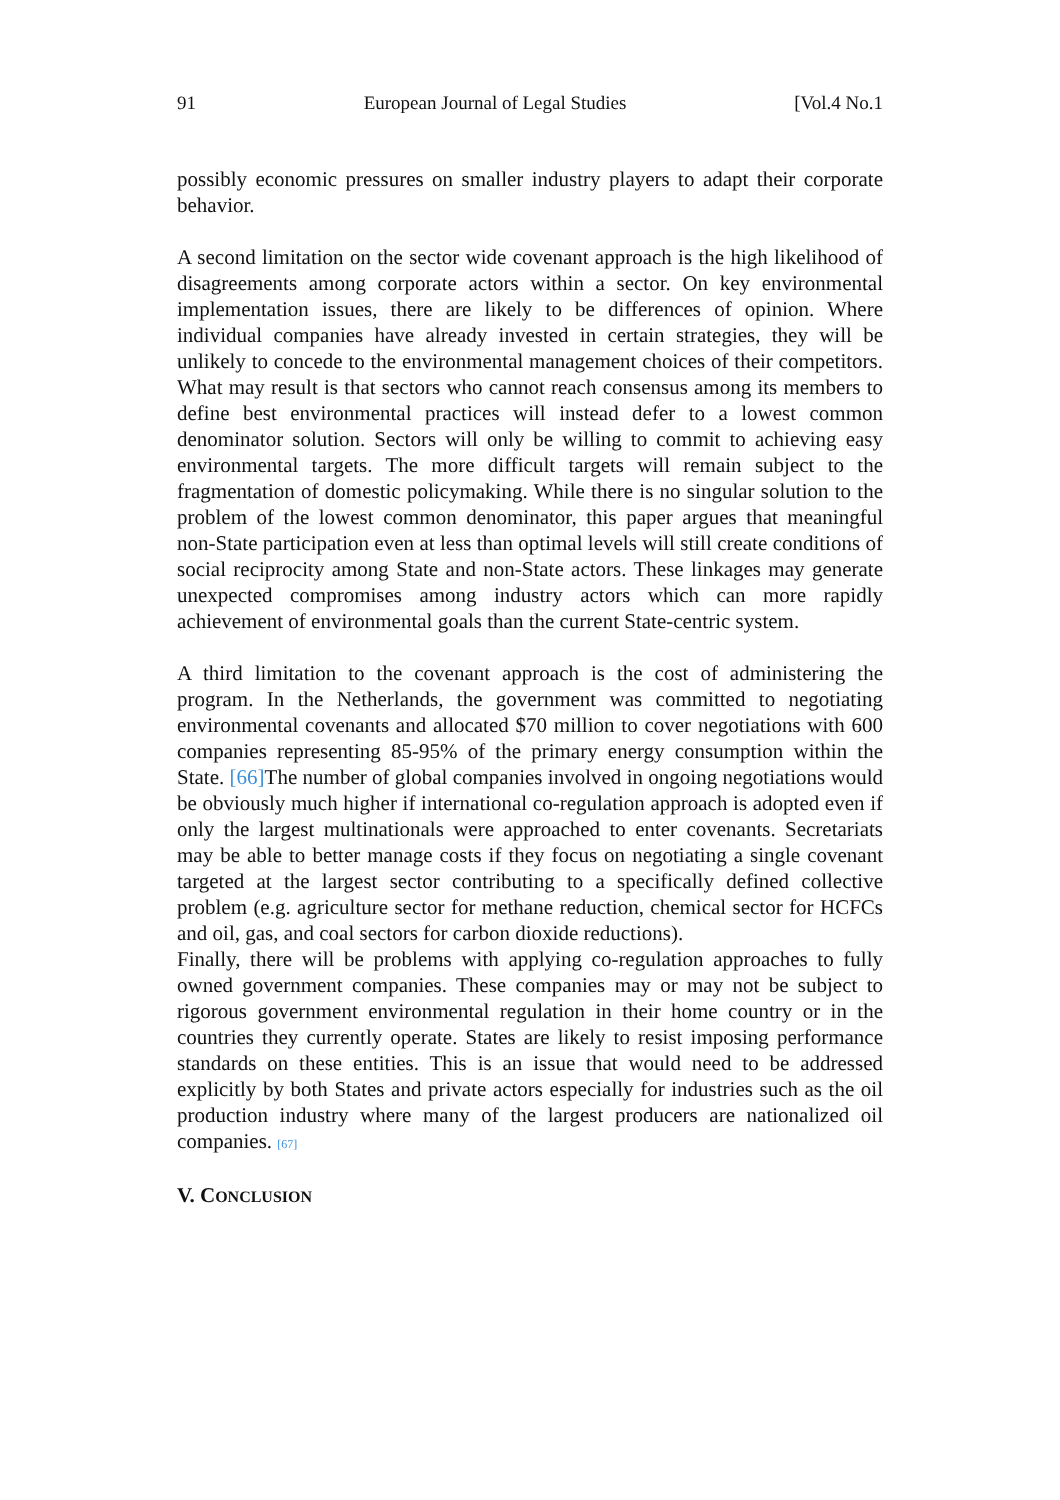91 European Journal of Legal Studies [Vol.4 No.1
possibly economic pressures on smaller industry players to adapt their corporate behavior.
A second limitation on the sector wide covenant approach is the high likelihood of disagreements among corporate actors within a sector. On key environmental implementation issues, there are likely to be differences of opinion. Where individual companies have already invested in certain strategies, they will be unlikely to concede to the environmental management choices of their competitors. What may result is that sectors who cannot reach consensus among its members to define best environmental practices will instead defer to a lowest common denominator solution. Sectors will only be willing to commit to achieving easy environmental targets. The more difficult targets will remain subject to the fragmentation of domestic policymaking. While there is no singular solution to the problem of the lowest common denominator, this paper argues that meaningful non-State participation even at less than optimal levels will still create conditions of social reciprocity among State and non-State actors. These linkages may generate unexpected compromises among industry actors which can more rapidly achievement of environmental goals than the current State-centric system.
A third limitation to the covenant approach is the cost of administering the program. In the Netherlands, the government was committed to negotiating environmental covenants and allocated $70 million to cover negotiations with 600 companies representing 85-95% of the primary energy consumption within the State. [66] The number of global companies involved in ongoing negotiations would be obviously much higher if international co-regulation approach is adopted even if only the largest multinationals were approached to enter covenants. Secretariats may be able to better manage costs if they focus on negotiating a single covenant targeted at the largest sector contributing to a specifically defined collective problem (e.g. agriculture sector for methane reduction, chemical sector for HCFCs and oil, gas, and coal sectors for carbon dioxide reductions).
Finally, there will be problems with applying co-regulation approaches to fully owned government companies. These companies may or may not be subject to rigorous government environmental regulation in their home country or in the countries they currently operate. States are likely to resist imposing performance standards on these entities. This is an issue that would need to be addressed explicitly by both States and private actors especially for industries such as the oil production industry where many of the largest producers are nationalized oil companies. [67]
V. CONCLUSION